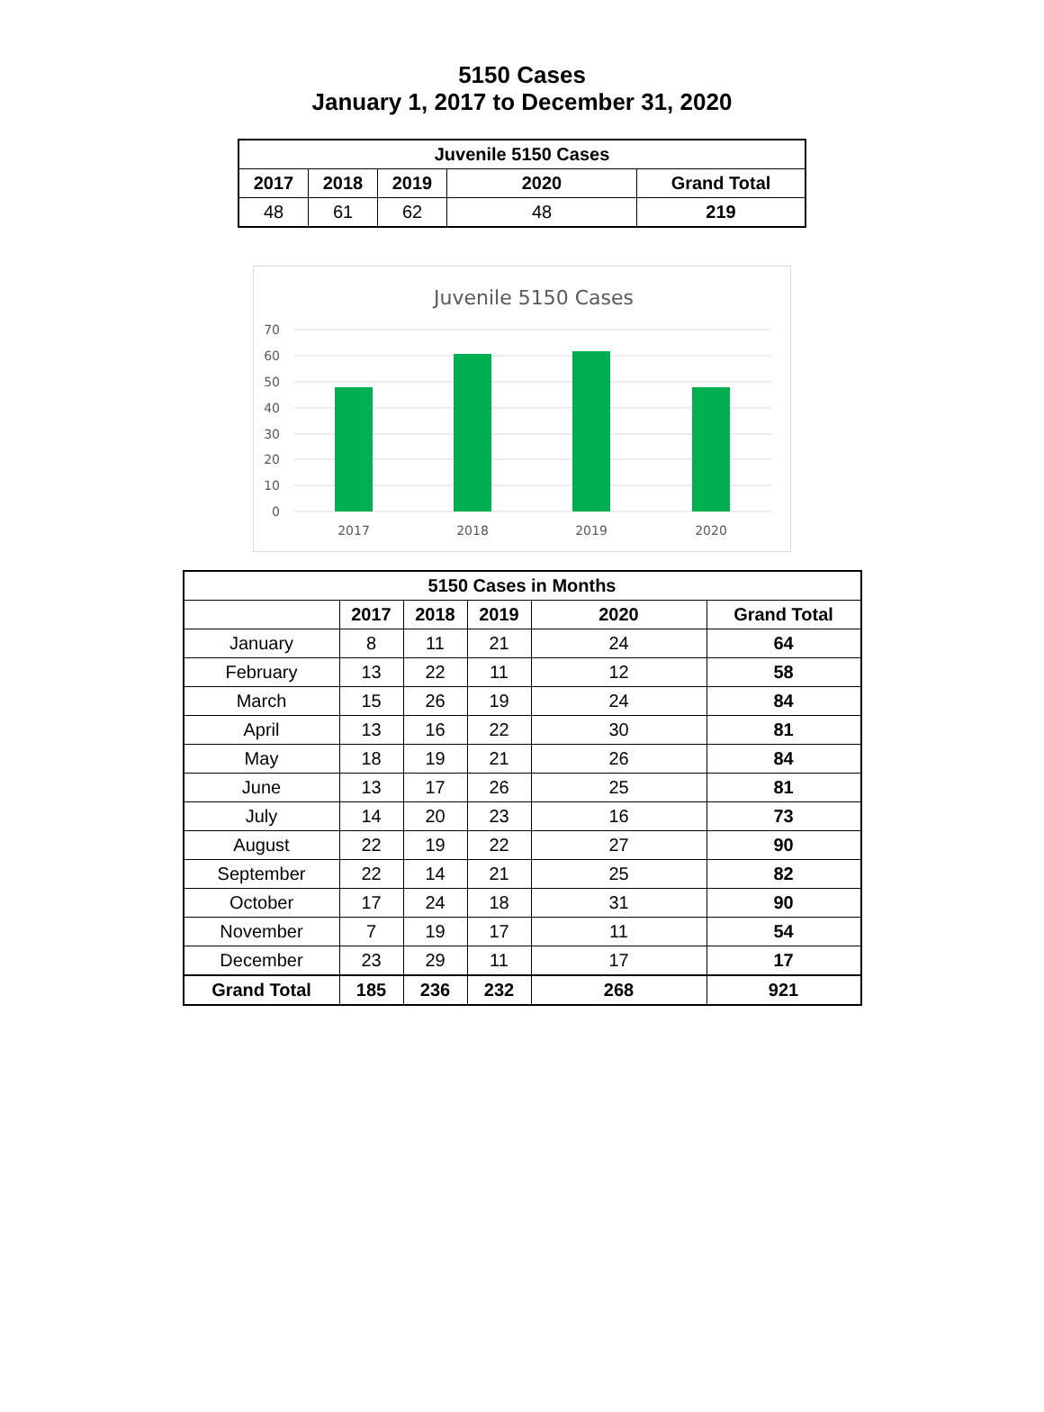5150 Cases
January 1, 2017 to December 31, 2020
| Juvenile 5150 Cases | | | | |
| --- | --- | --- | --- | --- |
| 2017 | 2018 | 2019 | 2020 | Grand Total |
| 48 | 61 | 62 | 48 | 219 |
Juvenile 5150 Cases
70
60
50
40
30
20
10
0
2017
2018
2019
2020
| 5150 Cases in Months | | | | | |
| --- | --- | --- | --- | --- | --- |
| | 2017 | 2018 | 2019 | 2020 | Grand Total |
| January | 8 | 11 | 21 | 24 | 64 |
| February | 13 | 22 | 11 | 12 | 58 |
| March | 15 | 26 | 19 | 24 | 84 |
| April | 13 | 16 | 22 | 30 | 81 |
| May | 18 | 19 | 21 | 26 | 84 |
| June | 13 | 17 | 26 | 25 | 81 |
| July | 14 | 20 | 23 | 16 | 73 |
| August | 22 | 19 | 22 | 27 | 90 |
| September | 22 | 14 | 21 | 25 | 82 |
| October | 17 | 24 | 18 | 31 | 90 |
| November | 7 | 19 | 17 | 11 | 54 |
| December | 23 | 29 | 11 | 17 | 17 |
| Grand Total | 185 | 236 | 232 | 268 | 921 |